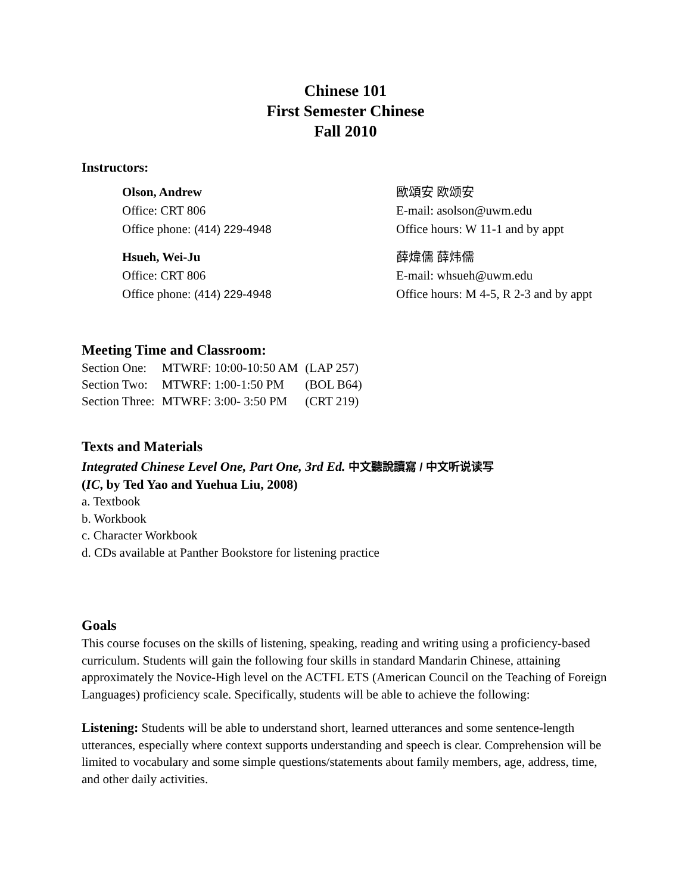Chinese 101
First Semester Chinese
Fall 2010
Instructors:
Olson, Andrew
歐頌安 欧颂安
Office: CRT 806
E-mail: asolson@uwm.edu
Office phone: (414) 229-4948
Office hours: W 11-1 and by appt
Hsueh, Wei-Ju
薛煒儒 薛炜儒
Office: CRT 806
E-mail: whsueh@uwm.edu
Office phone: (414) 229-4948
Office hours: M 4-5, R 2-3 and by appt
Meeting Time and Classroom:
| Section One: | MTWRF: 10:00-10:50 AM | (LAP 257) |
| Section Two: | MTWRF: 1:00-1:50 PM | (BOL B64) |
| Section Three: | MTWRF: 3:00- 3:50 PM | (CRT 219) |
Texts and Materials
Integrated Chinese Level One, Part One, 3rd Ed. 中文聽說讀寫 / 中文听说读写
(IC, by Ted Yao and Yuehua Liu, 2008)
a. Textbook
b. Workbook
c. Character Workbook
d. CDs available at Panther Bookstore for listening practice
Goals
This course focuses on the skills of listening, speaking, reading and writing using a proficiency-based curriculum. Students will gain the following four skills in standard Mandarin Chinese, attaining approximately the Novice-High level on the ACTFL ETS (American Council on the Teaching of Foreign Languages) proficiency scale. Specifically, students will be able to achieve the following:
Listening: Students will be able to understand short, learned utterances and some sentence-length utterances, especially where context supports understanding and speech is clear. Comprehension will be limited to vocabulary and some simple questions/statements about family members, age, address, time, and other daily activities.